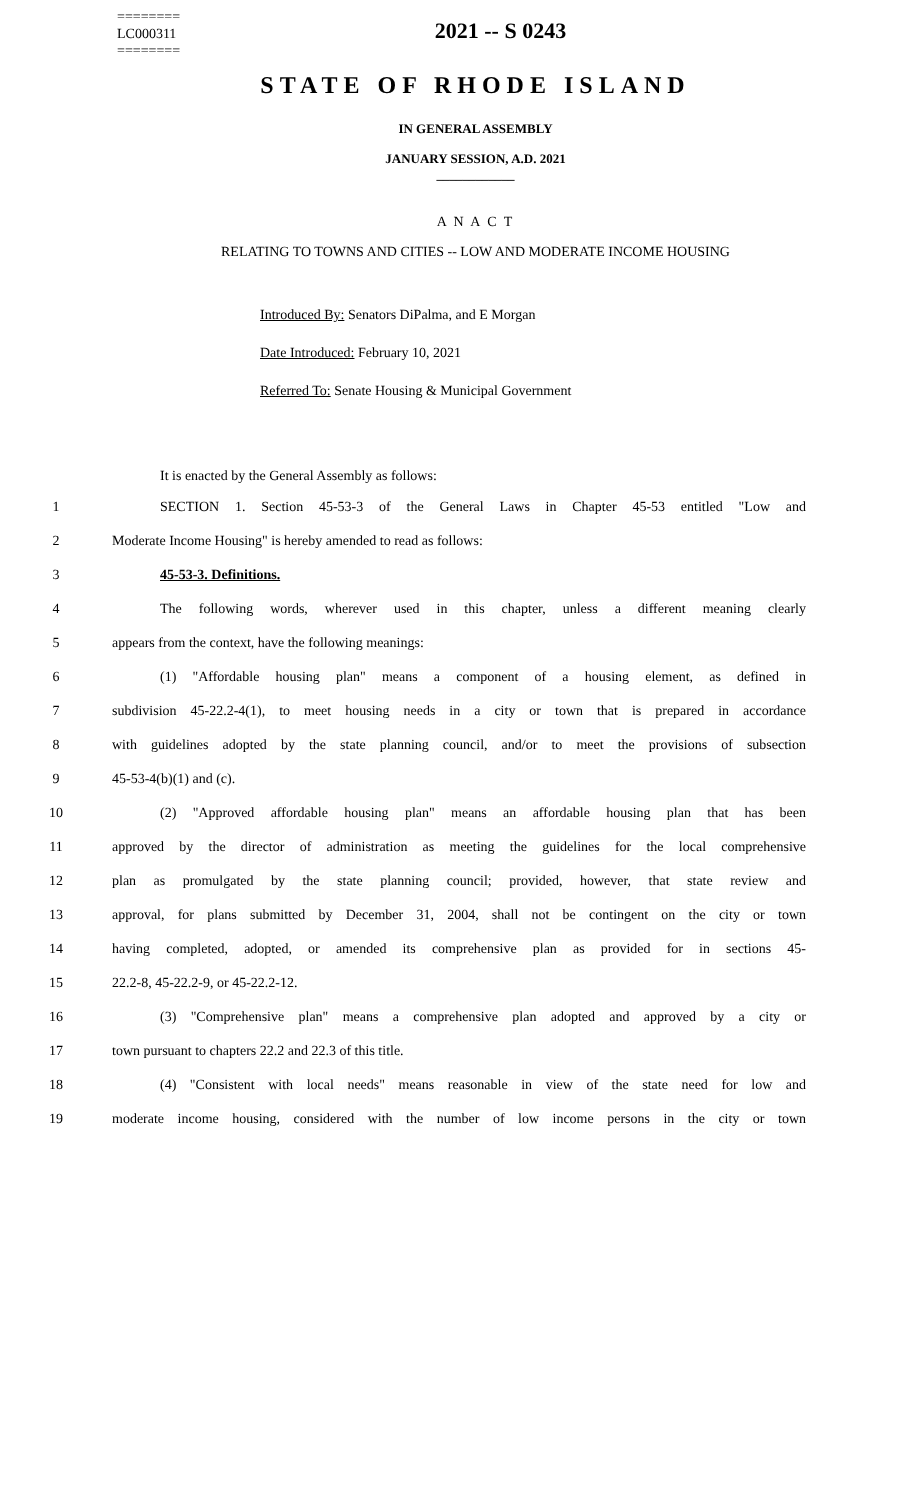========
LC000311
========
2021 -- S 0243
STATE OF RHODE ISLAND
IN GENERAL ASSEMBLY
JANUARY SESSION, A.D. 2021
____________
A N A C T
RELATING TO TOWNS AND CITIES -- LOW AND MODERATE INCOME HOUSING
Introduced By: Senators DiPalma, and E Morgan
Date Introduced: February 10, 2021
Referred To: Senate Housing & Municipal Government
It is enacted by the General Assembly as follows:
1 SECTION 1. Section 45-53-3 of the General Laws in Chapter 45-53 entitled "Low and
2 Moderate Income Housing" is hereby amended to read as follows:
3 45-53-3. Definitions.
4 The following words, wherever used in this chapter, unless a different meaning clearly
5 appears from the context, have the following meanings:
6 (1) "Affordable housing plan" means a component of a housing element, as defined in
7 subdivision 45-22.2-4(1), to meet housing needs in a city or town that is prepared in accordance
8 with guidelines adopted by the state planning council, and/or to meet the provisions of subsection
9 45-53-4(b)(1) and (c).
10 (2) "Approved affordable housing plan" means an affordable housing plan that has been
11 approved by the director of administration as meeting the guidelines for the local comprehensive
12 plan as promulgated by the state planning council; provided, however, that state review and
13 approval, for plans submitted by December 31, 2004, shall not be contingent on the city or town
14 having completed, adopted, or amended its comprehensive plan as provided for in sections 45-
15 22.2-8, 45-22.2-9, or 45-22.2-12.
16 (3) "Comprehensive plan" means a comprehensive plan adopted and approved by a city or
17 town pursuant to chapters 22.2 and 22.3 of this title.
18 (4) "Consistent with local needs" means reasonable in view of the state need for low and
19 moderate income housing, considered with the number of low income persons in the city or town